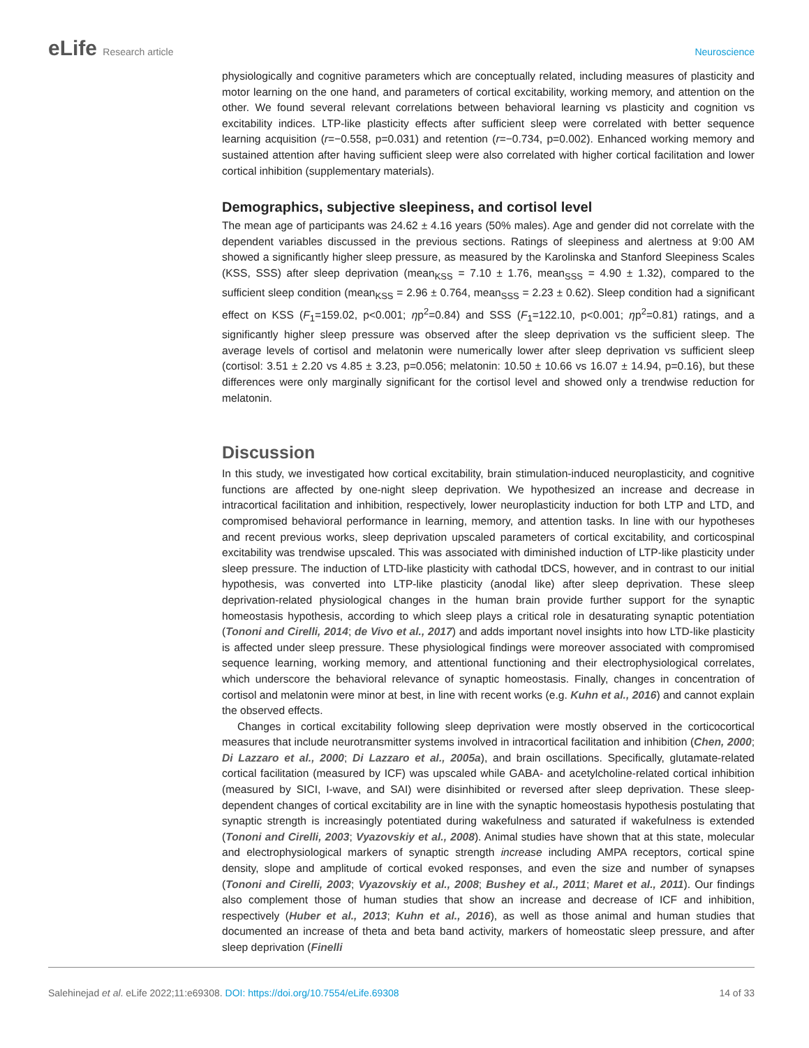eLife Research article Neuroscience
physiologically and cognitive parameters which are conceptually related, including measures of plasticity and motor learning on the one hand, and parameters of cortical excitability, working memory, and attention on the other. We found several relevant correlations between behavioral learning vs plasticity and cognition vs excitability indices. LTP-like plasticity effects after sufficient sleep were correlated with better sequence learning acquisition (r=−0.558, p=0.031) and retention (r=−0.734, p=0.002). Enhanced working memory and sustained attention after having sufficient sleep were also correlated with higher cortical facilitation and lower cortical inhibition (supplementary materials).
Demographics, subjective sleepiness, and cortisol level
The mean age of participants was 24.62 ± 4.16 years (50% males). Age and gender did not correlate with the dependent variables discussed in the previous sections. Ratings of sleepiness and alertness at 9:00 AM showed a significantly higher sleep pressure, as measured by the Karolinska and Stanford Sleepiness Scales (KSS, SSS) after sleep deprivation (mean<sub>KSS</sub> = 7.10 ± 1.76, mean<sub>SSS</sub> = 4.90 ± 1.32), compared to the sufficient sleep condition (mean<sub>KSS</sub> = 2.96 ± 0.764, mean<sub>SSS</sub> = 2.23 ± 0.62). Sleep condition had a significant effect on KSS (F<sub>1</sub>=159.02, p<0.001; ηp<sup>2</sup>=0.84) and SSS (F<sub>1</sub>=122.10, p<0.001; ηp<sup>2</sup>=0.81) ratings, and a significantly higher sleep pressure was observed after the sleep deprivation vs the sufficient sleep. The average levels of cortisol and melatonin were numerically lower after sleep deprivation vs sufficient sleep (cortisol: 3.51 ± 2.20 vs 4.85 ± 3.23, p=0.056; melatonin: 10.50 ± 10.66 vs 16.07 ± 14.94, p=0.16), but these differences were only marginally significant for the cortisol level and showed only a trendwise reduction for melatonin.
Discussion
In this study, we investigated how cortical excitability, brain stimulation-induced neuroplasticity, and cognitive functions are affected by one-night sleep deprivation. We hypothesized an increase and decrease in intracortical facilitation and inhibition, respectively, lower neuroplasticity induction for both LTP and LTD, and compromised behavioral performance in learning, memory, and attention tasks. In line with our hypotheses and recent previous works, sleep deprivation upscaled parameters of cortical excitability, and corticospinal excitability was trendwise upscaled. This was associated with diminished induction of LTP-like plasticity under sleep pressure. The induction of LTD-like plasticity with cathodal tDCS, however, and in contrast to our initial hypothesis, was converted into LTP-like plasticity (anodal like) after sleep deprivation. These sleep deprivation-related physiological changes in the human brain provide further support for the synaptic homeostasis hypothesis, according to which sleep plays a critical role in desaturating synaptic potentiation (Tononi and Cirelli, 2014; de Vivo et al., 2017) and adds important novel insights into how LTD-like plasticity is affected under sleep pressure. These physiological findings were moreover associated with compromised sequence learning, working memory, and attentional functioning and their electrophysiological correlates, which underscore the behavioral relevance of synaptic homeostasis. Finally, changes in concentration of cortisol and melatonin were minor at best, in line with recent works (e.g. Kuhn et al., 2016) and cannot explain the observed effects.
Changes in cortical excitability following sleep deprivation were mostly observed in the corticocortical measures that include neurotransmitter systems involved in intracortical facilitation and inhibition (Chen, 2000; Di Lazzaro et al., 2000; Di Lazzaro et al., 2005a), and brain oscillations. Specifically, glutamate-related cortical facilitation (measured by ICF) was upscaled while GABA- and acetylcholine-related cortical inhibition (measured by SICI, I-wave, and SAI) were disinhibited or reversed after sleep deprivation. These sleep-dependent changes of cortical excitability are in line with the synaptic homeostasis hypothesis postulating that synaptic strength is increasingly potentiated during wakefulness and saturated if wakefulness is extended (Tononi and Cirelli, 2003; Vyazovskiy et al., 2008). Animal studies have shown that at this state, molecular and electrophysiological markers of synaptic strength increase including AMPA receptors, cortical spine density, slope and amplitude of cortical evoked responses, and even the size and number of synapses (Tononi and Cirelli, 2003; Vyazovskiy et al., 2008; Bushey et al., 2011; Maret et al., 2011). Our findings also complement those of human studies that show an increase and decrease of ICF and inhibition, respectively (Huber et al., 2013; Kuhn et al., 2016), as well as those animal and human studies that documented an increase of theta and beta band activity, markers of homeostatic sleep pressure, and after sleep deprivation (Finelli
Salehinejad et al. eLife 2022;11:e69308. DOI: https://doi.org/10.7554/eLife.69308
14 of 33